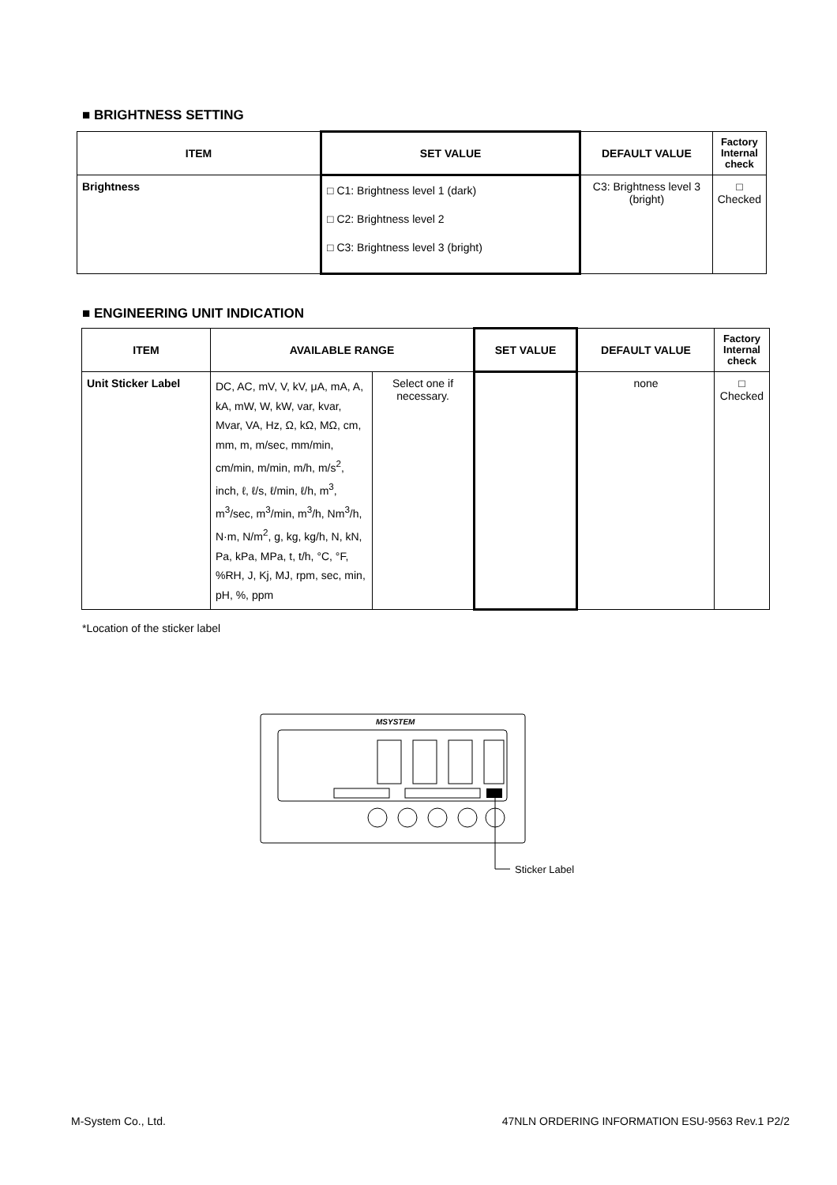■ BRIGHTNESS SETTING
| ITEM | SET VALUE | DEFAULT VALUE | Factory Internal check |
| --- | --- | --- | --- |
| Brightness | □ C1: Brightness level 1 (dark) □ C2: Brightness level 2 □ C3: Brightness level 3 (bright) | C3: Brightness level 3 (bright) | □ Checked |
■ ENGINEERING UNIT INDICATION
| ITEM | AVAILABLE RANGE | | SET VALUE | DEFAULT VALUE | Factory Internal check |
| --- | --- | --- | --- | --- | --- |
| Unit Sticker Label | DC, AC, mV, V, kV, μA, mA, A, kA, mW, W, kW, var, kvar, Mvar, VA, Hz, Ω, kΩ, MΩ, cm, mm, m, m/sec, mm/min, cm/min, m/min, m/h, m/s<sup>2</sup>, inch, ℓ, ℓ/s, ℓ/min, ℓ/h, m<sup>3</sup>, m<sup>3</sup>/sec, m<sup>3</sup>/min, m<sup>3</sup>/h, Nm<sup>3</sup>/h, N·m, N/m<sup>2</sup>, g, kg, kg/h, N, kN, Pa, kPa, MPa, t, t/h, °C, °F, %RH, J, Kj, MJ, rpm, sec, min, pH, %, ppm | Select one if necessary. | | none | □ Checked |
*Location of the sticker label
MSYSTEM
Sticker Label
M-System Co., Ltd.
47NLN ORDERING INFORMATION ESU-9563 Rev.1 P2/2